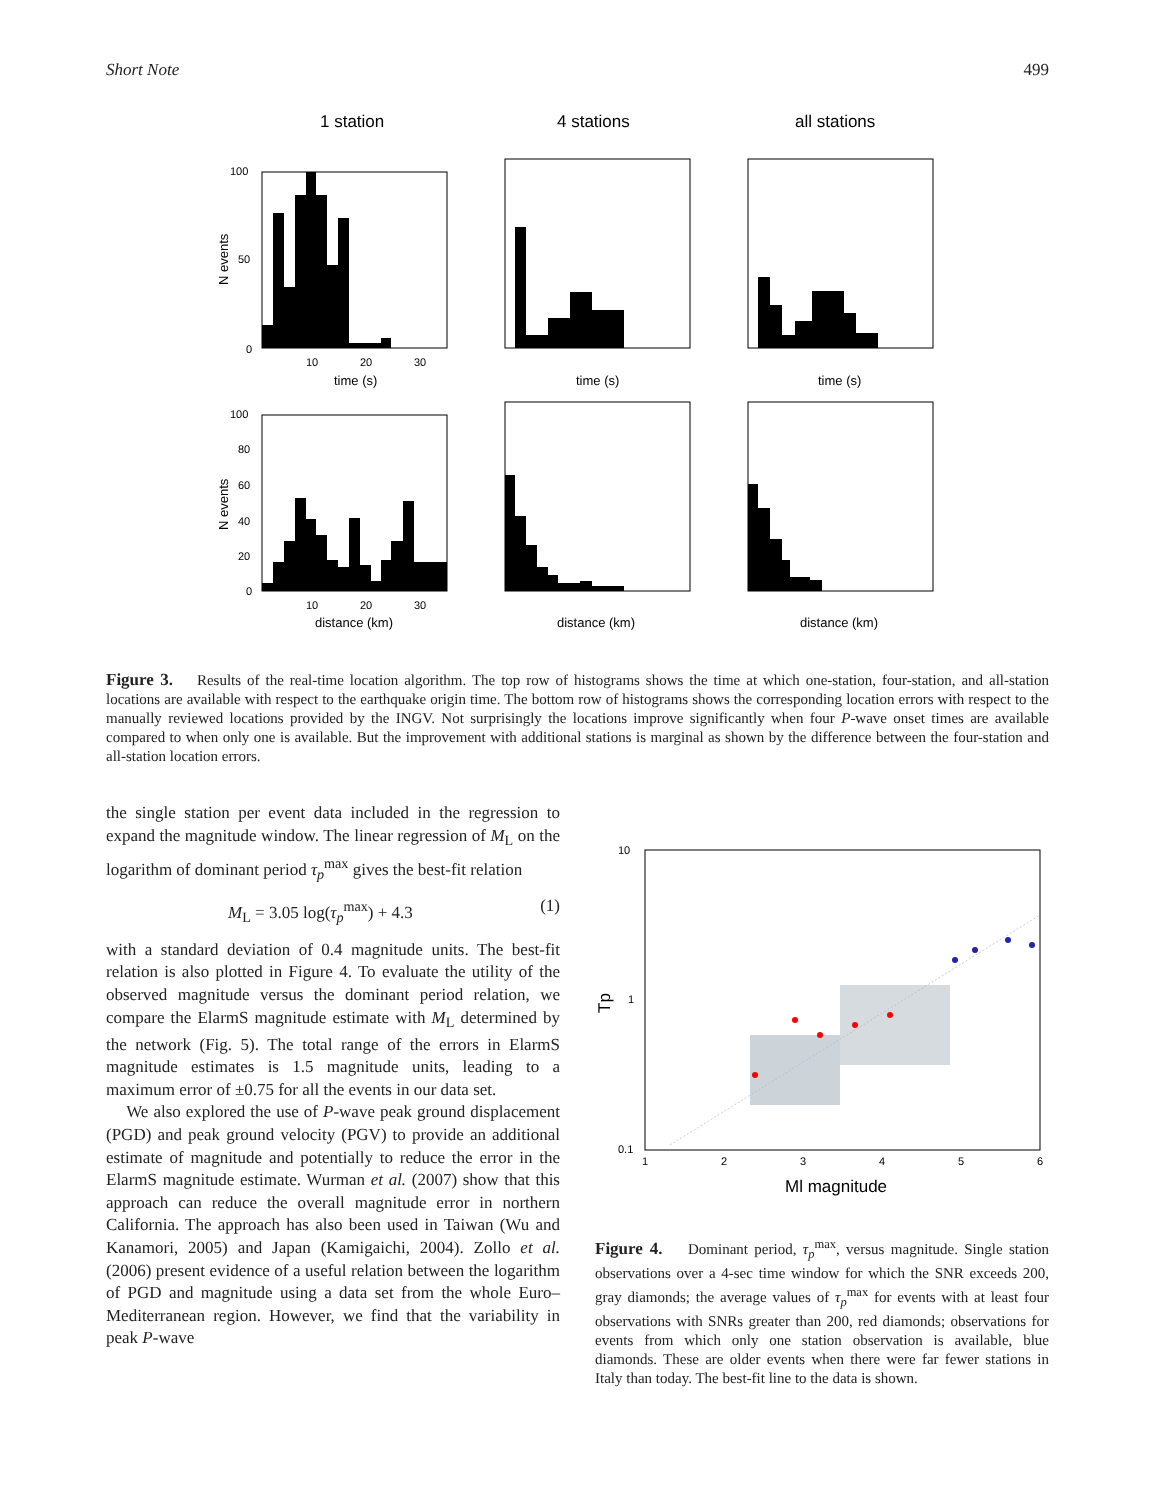Short Note 499
1 station
4 stations
all stations
100
50
0
100
80
60
40
20
0
10
20
30
time (s)
time (s)
time (s)
10
20
30
distance (km)
distance (km)
distance (km)
N events
N events
Figure 3. Results of the real-time location algorithm. The top row of histograms shows the time at which one-station, four-station, and all-station locations are available with respect to the earthquake origin time. The bottom row of histograms shows the corresponding location errors with respect to the manually reviewed locations provided by the INGV. Not surprisingly the locations improve significantly when four P-wave onset times are available compared to when only one is available. But the improvement with additional stations is marginal as shown by the difference between the four-station and all-station location errors.
the single station per event data included in the regression to expand the magnitude window. The linear regression of M<sub>L</sub> on the logarithm of dominant period τ<sub>p</sub><sup>max</sup> gives the best-fit relation
M<sub>L</sub> = 3.05 log(τ<sub>p</sub><sup>max</sup>) + 4.3 (1)
with a standard deviation of 0.4 magnitude units. The best-fit relation is also plotted in Figure 4. To evaluate the utility of the observed magnitude versus the dominant period relation, we compare the ElarmS magnitude estimate with M<sub>L</sub> determined by the network (Fig. 5). The total range of the errors in ElarmS magnitude estimates is 1.5 magnitude units, leading to a maximum error of ±0.75 for all the events in our data set.
We also explored the use of P-wave peak ground displacement (PGD) and peak ground velocity (PGV) to provide an additional estimate of magnitude and potentially to reduce the error in the ElarmS magnitude estimate. Wurman et al. (2007) show that this approach can reduce the overall magnitude error in northern California. The approach has also been used in Taiwan (Wu and Kanamori, 2005) and Japan (Kamigaichi, 2004). Zollo et al. (2006) present evidence of a useful relation between the logarithm of PGD and magnitude using a data set from the whole Euro–Mediterranean region. However, we find that the variability in peak P-wave
10
1
0.1
1
2
3
4
5
6
Ml magnitude
Tp
Figure 4. Dominant period, τ<sub>p</sub><sup>max</sup>, versus magnitude. Single station observations over a 4-sec time window for which the SNR exceeds 200, gray diamonds; the average values of τ<sub>p</sub><sup>max</sup> for events with at least four observations with SNRs greater than 200, red diamonds; observations for events from which only one station observation is available, blue diamonds. These are older events when there were far fewer stations in Italy than today. The best-fit line to the data is shown.